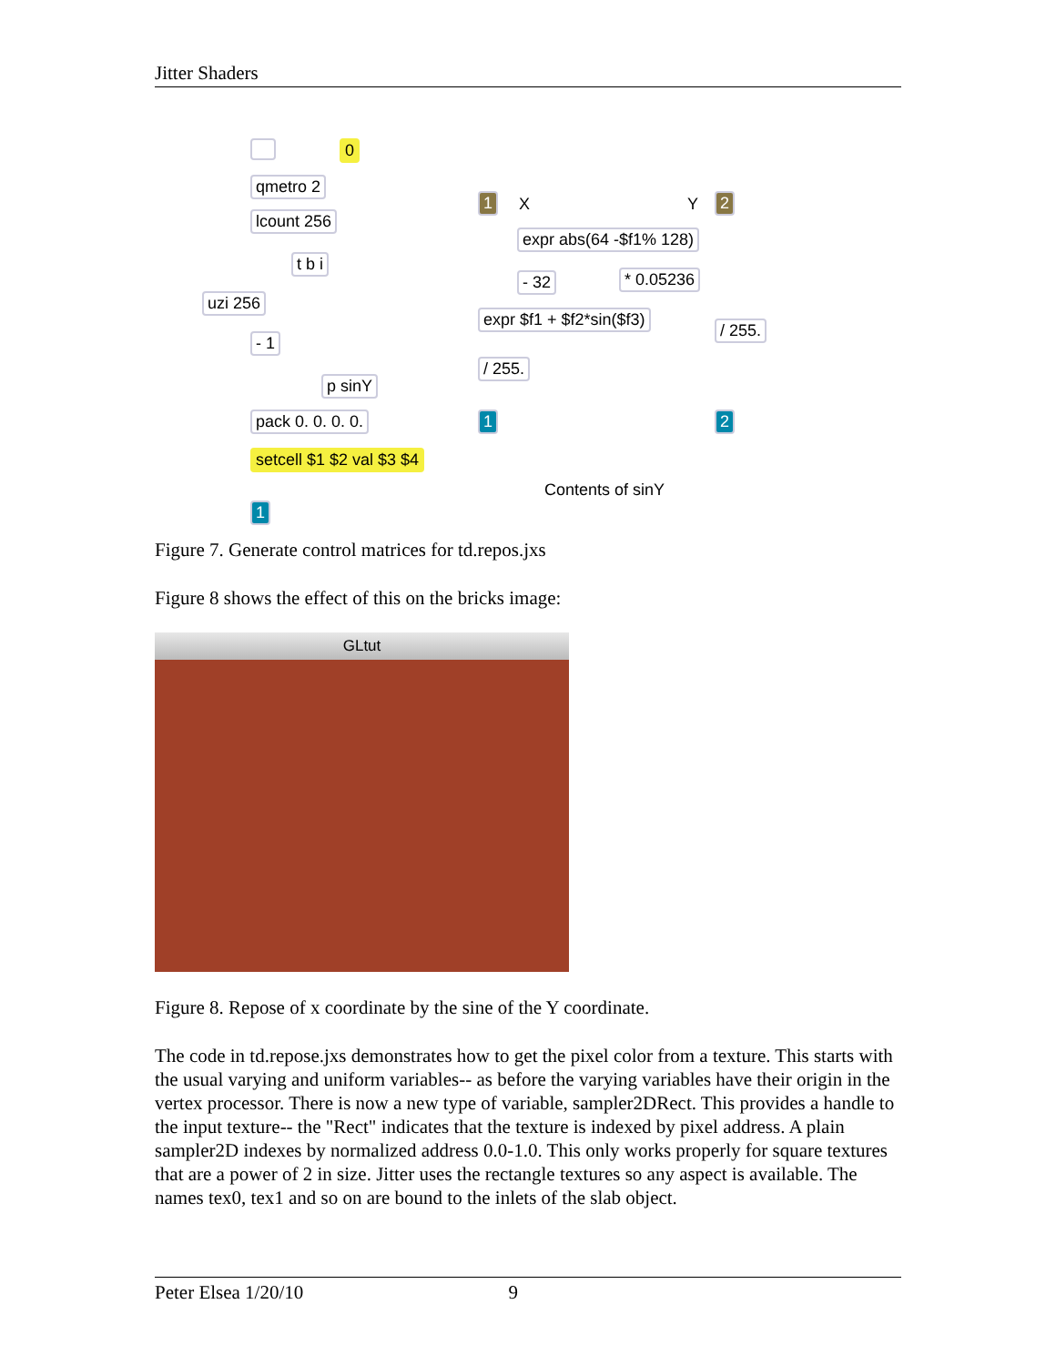Jitter Shaders
0
qmetro 2
lcount 256
t b i
uzi 256
- 1
p sinY
pack 0. 0. 0. 0.
setcell $1 $2 val $3 $4
1
1 X Y 2
expr abs(64 -$f1% 128)
- 32 * 0.05236
expr $f1 + $f2*sin($f3)
/ 255.
/ 255.
1 2
Contents of sinY
Figure 7. Generate control matrices for td.repos.jxs
Figure 8 shows the effect of this on the bricks image:
GLtut
Figure 8. Repose of x coordinate by the sine of the Y coordinate.
The code in td.repose.jxs demonstrates how to get the pixel color from a texture. This starts with the usual varying and uniform variables-- as before the varying variables have their origin in the vertex processor. There is now a new type of variable, sampler2DRect. This provides a handle to the input texture-- the "Rect" indicates that the texture is indexed by pixel address. A plain sampler2D indexes by normalized address 0.0-1.0. This only works properly for square textures that are a power of 2 in size. Jitter uses the rectangle textures so any aspect is available. The names tex0, tex1 and so on are bound to the inlets of the slab object.
Peter Elsea 1/20/10 9